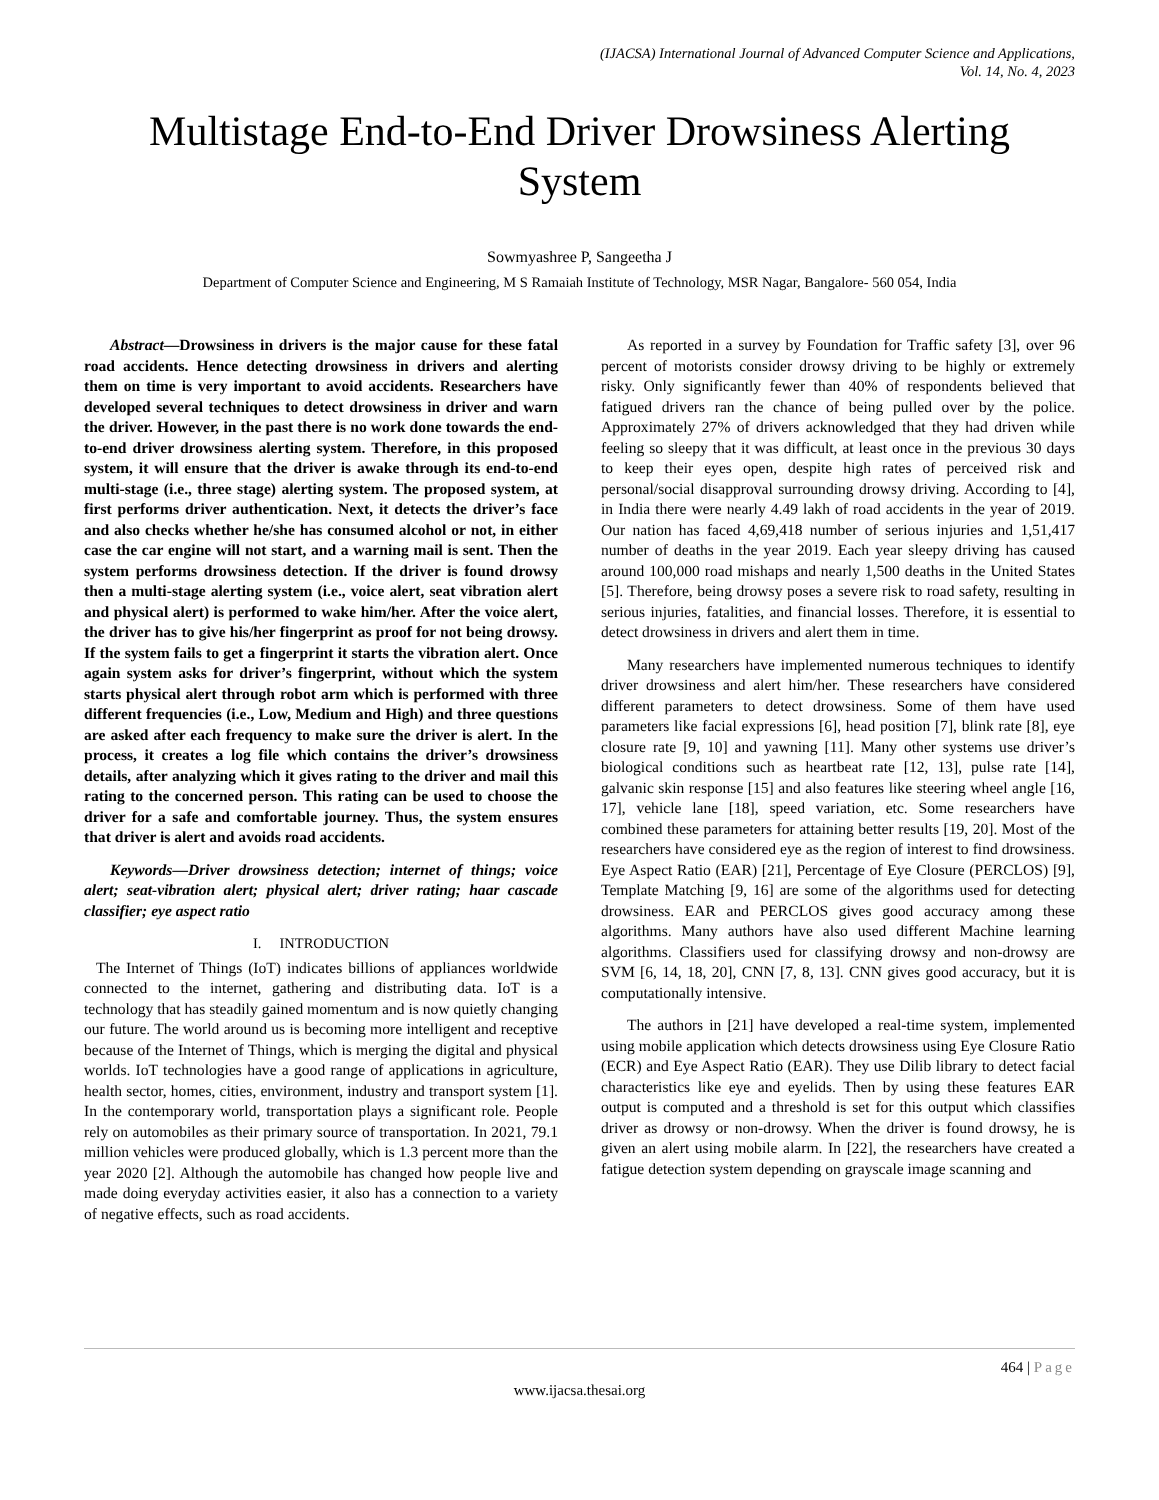(IJACSA) International Journal of Advanced Computer Science and Applications,
Vol. 14, No. 4, 2023
Multistage End-to-End Driver Drowsiness Alerting System
Sowmyashree P, Sangeetha J
Department of Computer Science and Engineering, M S Ramaiah Institute of Technology, MSR Nagar, Bangalore- 560 054, India
Abstract—Drowsiness in drivers is the major cause for these fatal road accidents. Hence detecting drowsiness in drivers and alerting them on time is very important to avoid accidents. Researchers have developed several techniques to detect drowsiness in driver and warn the driver. However, in the past there is no work done towards the end-to-end driver drowsiness alerting system. Therefore, in this proposed system, it will ensure that the driver is awake through its end-to-end multi-stage (i.e., three stage) alerting system. The proposed system, at first performs driver authentication. Next, it detects the driver’s face and also checks whether he/she has consumed alcohol or not, in either case the car engine will not start, and a warning mail is sent. Then the system performs drowsiness detection. If the driver is found drowsy then a multi-stage alerting system (i.e., voice alert, seat vibration alert and physical alert) is performed to wake him/her. After the voice alert, the driver has to give his/her fingerprint as proof for not being drowsy. If the system fails to get a fingerprint it starts the vibration alert. Once again system asks for driver’s fingerprint, without which the system starts physical alert through robot arm which is performed with three different frequencies (i.e., Low, Medium and High) and three questions are asked after each frequency to make sure the driver is alert. In the process, it creates a log file which contains the driver’s drowsiness details, after analyzing which it gives rating to the driver and mail this rating to the concerned person. This rating can be used to choose the driver for a safe and comfortable journey. Thus, the system ensures that driver is alert and avoids road accidents.
Keywords—Driver drowsiness detection; internet of things; voice alert; seat-vibration alert; physical alert; driver rating; haar cascade classifier; eye aspect ratio
I. INTRODUCTION
The Internet of Things (IoT) indicates billions of appliances worldwide connected to the internet, gathering and distributing data. IoT is a technology that has steadily gained momentum and is now quietly changing our future. The world around us is becoming more intelligent and receptive because of the Internet of Things, which is merging the digital and physical worlds. IoT technologies have a good range of applications in agriculture, health sector, homes, cities, environment, industry and transport system [1]. In the contemporary world, transportation plays a significant role. People rely on automobiles as their primary source of transportation. In 2021, 79.1 million vehicles were produced globally, which is 1.3 percent more than the year 2020 [2]. Although the automobile has changed how people live and made doing everyday activities easier, it also has a connection to a variety of negative effects, such as road accidents.
As reported in a survey by Foundation for Traffic safety [3], over 96 percent of motorists consider drowsy driving to be highly or extremely risky. Only significantly fewer than 40% of respondents believed that fatigued drivers ran the chance of being pulled over by the police. Approximately 27% of drivers acknowledged that they had driven while feeling so sleepy that it was difficult, at least once in the previous 30 days to keep their eyes open, despite high rates of perceived risk and personal/social disapproval surrounding drowsy driving. According to [4], in India there were nearly 4.49 lakh of road accidents in the year of 2019. Our nation has faced 4,69,418 number of serious injuries and 1,51,417 number of deaths in the year 2019. Each year sleepy driving has caused around 100,000 road mishaps and nearly 1,500 deaths in the United States [5]. Therefore, being drowsy poses a severe risk to road safety, resulting in serious injuries, fatalities, and financial losses. Therefore, it is essential to detect drowsiness in drivers and alert them in time.
Many researchers have implemented numerous techniques to identify driver drowsiness and alert him/her. These researchers have considered different parameters to detect drowsiness. Some of them have used parameters like facial expressions [6], head position [7], blink rate [8], eye closure rate [9, 10] and yawning [11]. Many other systems use driver’s biological conditions such as heartbeat rate [12, 13], pulse rate [14], galvanic skin response [15] and also features like steering wheel angle [16, 17], vehicle lane [18], speed variation, etc. Some researchers have combined these parameters for attaining better results [19, 20]. Most of the researchers have considered eye as the region of interest to find drowsiness. Eye Aspect Ratio (EAR) [21], Percentage of Eye Closure (PERCLOS) [9], Template Matching [9, 16] are some of the algorithms used for detecting drowsiness. EAR and PERCLOS gives good accuracy among these algorithms. Many authors have also used different Machine learning algorithms. Classifiers used for classifying drowsy and non-drowsy are SVM [6, 14, 18, 20], CNN [7, 8, 13]. CNN gives good accuracy, but it is computationally intensive.
The authors in [21] have developed a real-time system, implemented using mobile application which detects drowsiness using Eye Closure Ratio (ECR) and Eye Aspect Ratio (EAR). They use Dilib library to detect facial characteristics like eye and eyelids. Then by using these features EAR output is computed and a threshold is set for this output which classifies driver as drowsy or non-drowsy. When the driver is found drowsy, he is given an alert using mobile alarm. In [22], the researchers have created a fatigue detection system depending on grayscale image scanning and
464 | Page
www.ijacsa.thesai.org